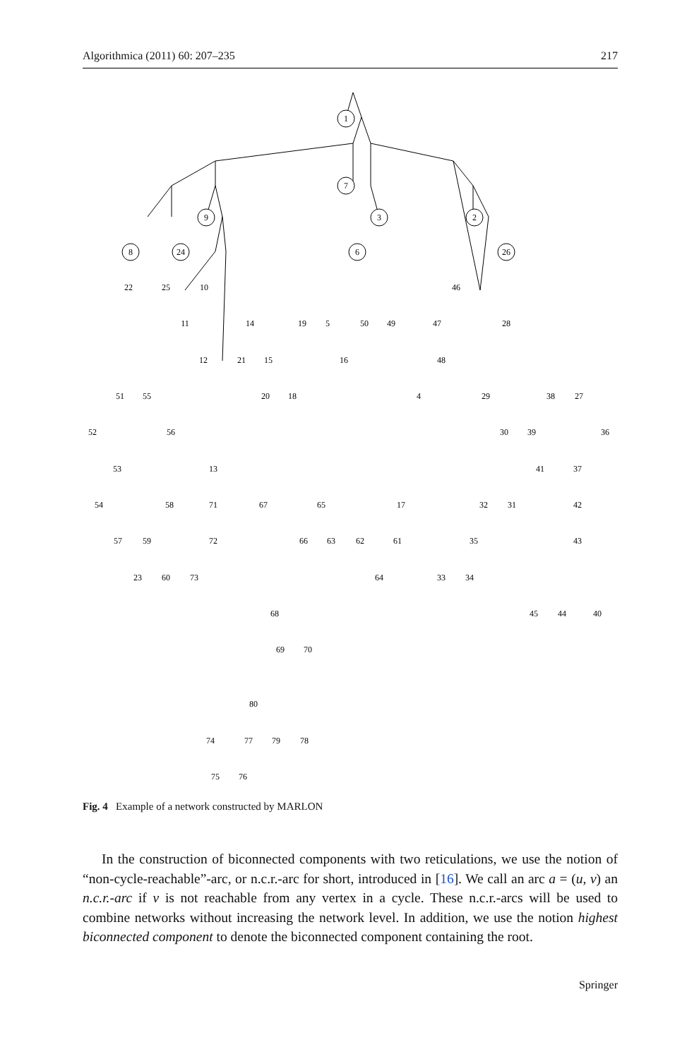Algorithmica (2011) 60: 207–235 217
1
7
3
2
9
8
24
6
26
22
25
10
46
11
14
19
5
50
49
47
28
12
21
15
16
48
51
55
20
18
4
29
38
27
52
56
30
39
36
53
13
41
37
54
58
71
67
65
17
32
31
42
57
59
72
66
63
62
61
35
43
23
60
73
64
33
34
68
45
44
40
69
70
80
74
77
79
78
75
76
Fig. 4 Example of a network constructed by MARLON
In the construction of biconnected components with two reticulations, we use the notion of “non-cycle-reachable”-arc, or n.c.r.-arc for short, introduced in [16]. We call an arc a = (u, v) an n.c.r.-arc if v is not reachable from any vertex in a cycle. These n.c.r.-arcs will be used to combine networks without increasing the network level. In addition, we use the notion highest biconnected component to denote the biconnected component containing the root.
Springer